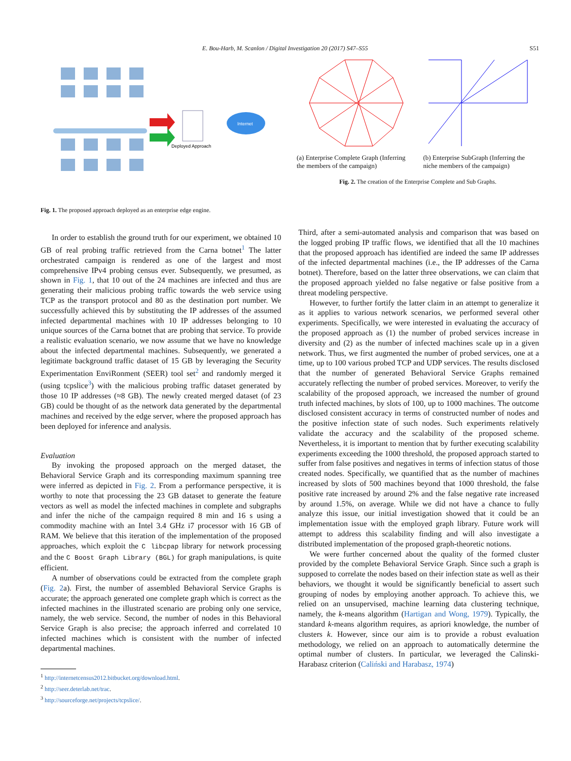E. Bou-Harb, M. Scanlon / Digital Investigation 20 (2017) S47–S55 S51
Internet
Deployed Approach
Fig. 1. The proposed approach deployed as an enterprise edge engine.
(a) Enterprise Complete Graph (Inferring the members of the campaign)
(b) Enterprise SubGraph (Inferring the niche members of the campaign)
Fig. 2. The creation of the Enterprise Complete and Sub Graphs.
In order to establish the ground truth for our experiment, we obtained 10 GB of real probing traffic retrieved from the Carna botnet<sup>1</sup> The latter orchestrated campaign is rendered as one of the largest and most comprehensive IPv4 probing census ever. Subsequently, we presumed, as shown in Fig. 1, that 10 out of the 24 machines are infected and thus are generating their malicious probing traffic towards the web service using TCP as the transport protocol and 80 as the destination port number. We successfully achieved this by substituting the IP addresses of the assumed infected departmental machines with 10 IP addresses belonging to 10 unique sources of the Carna botnet that are probing that service. To provide a realistic evaluation scenario, we now assume that we have no knowledge about the infected departmental machines. Subsequently, we generated a legitimate background traffic dataset of 15 GB by leveraging the Security Experimentation EnviRonment (SEER) tool set<sup>2</sup> and randomly merged it (using tcpslice<sup>3</sup>) with the malicious probing traffic dataset generated by those 10 IP addresses (≈8 GB). The newly created merged dataset (of 23 GB) could be thought of as the network data generated by the departmental machines and received by the edge server, where the proposed approach has been deployed for inference and analysis.
Evaluation
By invoking the proposed approach on the merged dataset, the Behavioral Service Graph and its corresponding maximum spanning tree were inferred as depicted in Fig. 2. From a performance perspective, it is worthy to note that processing the 23 GB dataset to generate the feature vectors as well as model the infected machines in complete and subgraphs and infer the niche of the campaign required 8 min and 16 s using a commodity machine with an Intel 3.4 GHz i7 processor with 16 GB of RAM. We believe that this iteration of the implementation of the proposed approaches, which exploit the C libcpap library for network processing and the C Boost Graph Library (BGL) for graph manipulations, is quite efficient.
A number of observations could be extracted from the complete graph (Fig. 2a). First, the number of assembled Behavioral Service Graphs is accurate; the approach generated one complete graph which is correct as the infected machines in the illustrated scenario are probing only one service, namely, the web service. Second, the number of nodes in this Behavioral Service Graph is also precise; the approach inferred and correlated 10 infected machines which is consistent with the number of infected departmental machines.
<sup>1</sup> http://internetcensus2012.bitbucket.org/download.html.
<sup>2</sup> http://seer.deterlab.net/trac.
<sup>3</sup> http://sourceforge.net/projects/tcpslice/.
Third, after a semi-automated analysis and comparison that was based on the logged probing IP traffic flows, we identified that all the 10 machines that the proposed approach has identified are indeed the same IP addresses of the infected departmental machines (i.e., the IP addresses of the Carna botnet). Therefore, based on the latter three observations, we can claim that the proposed approach yielded no false negative or false positive from a threat modeling perspective.
However, to further fortify the latter claim in an attempt to generalize it as it applies to various network scenarios, we performed several other experiments. Specifically, we were interested in evaluating the accuracy of the proposed approach as (1) the number of probed services increase in diversity and (2) as the number of infected machines scale up in a given network. Thus, we first augmented the number of probed services, one at a time, up to 100 various probed TCP and UDP services. The results disclosed that the number of generated Behavioral Service Graphs remained accurately reflecting the number of probed services. Moreover, to verify the scalability of the proposed approach, we increased the number of ground truth infected machines, by slots of 100, up to 1000 machines. The outcome disclosed consistent accuracy in terms of constructed number of nodes and the positive infection state of such nodes. Such experiments relatively validate the accuracy and the scalability of the proposed scheme. Nevertheless, it is important to mention that by further executing scalability experiments exceeding the 1000 threshold, the proposed approach started to suffer from false positives and negatives in terms of infection status of those created nodes. Specifically, we quantified that as the number of machines increased by slots of 500 machines beyond that 1000 threshold, the false positive rate increased by around 2% and the false negative rate increased by around 1.5%, on average. While we did not have a chance to fully analyze this issue, our initial investigation showed that it could be an implementation issue with the employed graph library. Future work will attempt to address this scalability finding and will also investigate a distributed implementation of the proposed graph-theoretic notions.
We were further concerned about the quality of the formed cluster provided by the complete Behavioral Service Graph. Since such a graph is supposed to correlate the nodes based on their infection state as well as their behaviors, we thought it would be significantly beneficial to assert such grouping of nodes by employing another approach. To achieve this, we relied on an unsupervised, machine learning data clustering technique, namely, the k-means algorithm (Hartigan and Wong, 1979). Typically, the standard k-means algorithm requires, as apriori knowledge, the number of clusters k. However, since our aim is to provide a robust evaluation methodology, we relied on an approach to automatically determine the optimal number of clusters. In particular, we leveraged the Calinski-Harabasz criterion (Caliński and Harabasz, 1974)